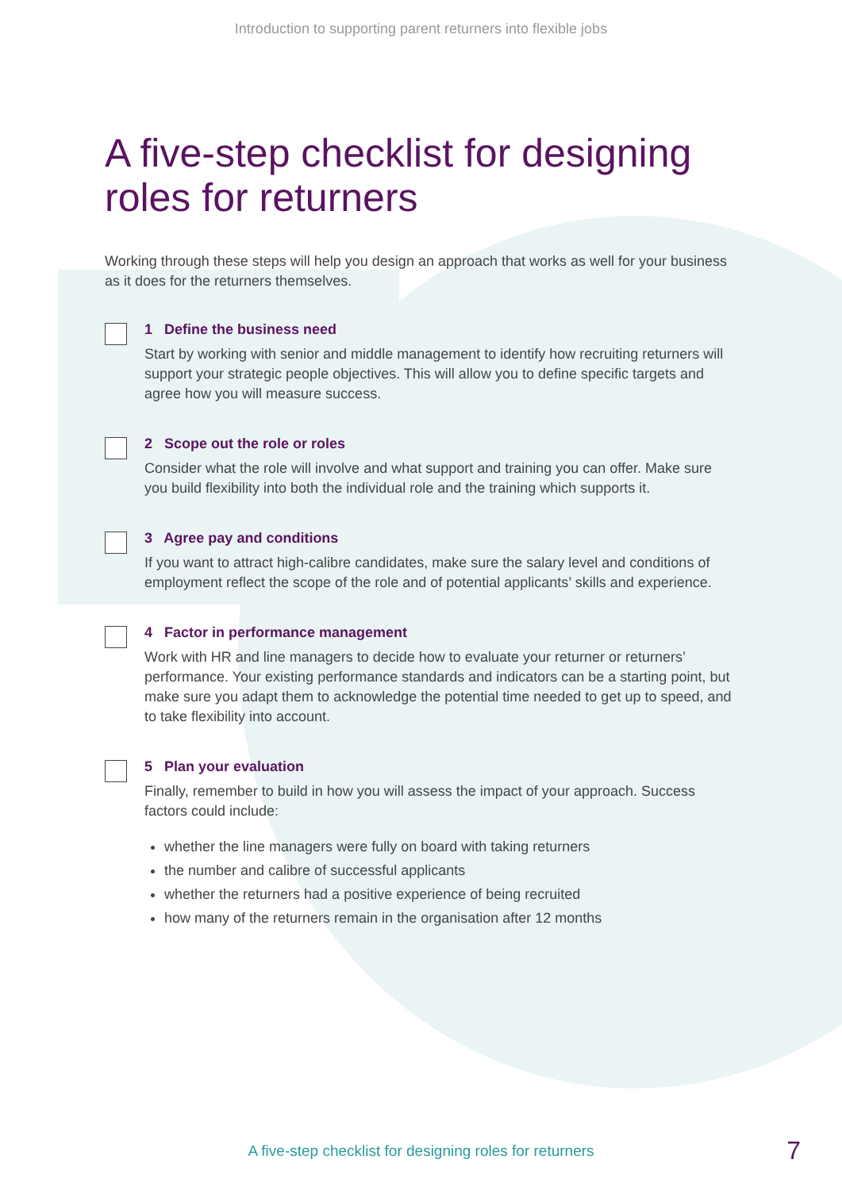Introduction to supporting parent returners into flexible jobs
A five-step checklist for designing roles for returners
Working through these steps will help you design an approach that works as well for your business as it does for the returners themselves.
1 Define the business need
Start by working with senior and middle management to identify how recruiting returners will support your strategic people objectives. This will allow you to define specific targets and agree how you will measure success.
2 Scope out the role or roles
Consider what the role will involve and what support and training you can offer. Make sure you build flexibility into both the individual role and the training which supports it.
3 Agree pay and conditions
If you want to attract high-calibre candidates, make sure the salary level and conditions of employment reflect the scope of the role and of potential applicants’ skills and experience.
4 Factor in performance management
Work with HR and line managers to decide how to evaluate your returner or returners’ performance. Your existing performance standards and indicators can be a starting point, but make sure you adapt them to acknowledge the potential time needed to get up to speed, and to take flexibility into account.
5 Plan your evaluation
Finally, remember to build in how you will assess the impact of your approach. Success factors could include:
whether the line managers were fully on board with taking returners
the number and calibre of successful applicants
whether the returners had a positive experience of being recruited
how many of the returners remain in the organisation after 12 months
A five-step checklist for designing roles for returners 7